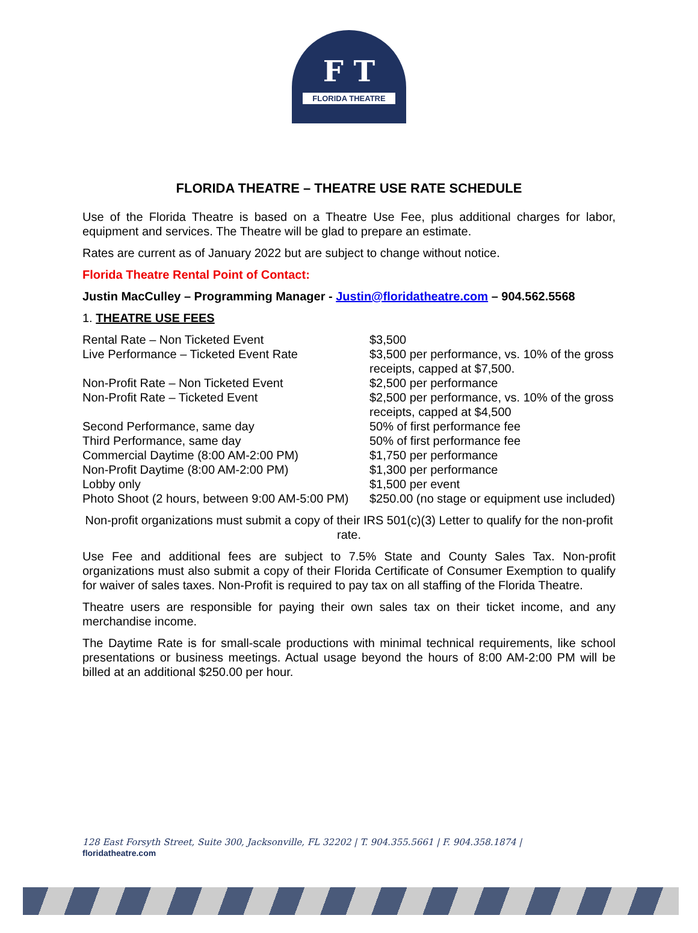F T
FLORIDA THEATRE
FLORIDA THEATRE – THEATRE USE RATE SCHEDULE
Use of the Florida Theatre is based on a Theatre Use Fee, plus additional charges for labor, equipment and services. The Theatre will be glad to prepare an estimate.
Rates are current as of January 2022 but are subject to change without notice.
Florida Theatre Rental Point of Contact:
Justin MacCulley – Programming Manager - Justin@floridatheatre.com – 904.562.5568
1. THEATRE USE FEES
| Rental Rate – Non Ticketed Event | $3,500 |
| Live Performance – Ticketed Event Rate | $3,500 per performance, vs. 10% of the gross receipts, capped at $7,500. |
| Non-Profit Rate – Non Ticketed Event | $2,500 per performance |
| Non-Profit Rate – Ticketed Event | $2,500 per performance, vs. 10% of the gross receipts, capped at $4,500 |
| Second Performance, same day | 50% of first performance fee |
| Third Performance, same day | 50% of first performance fee |
| Commercial Daytime (8:00 AM-2:00 PM) | $1,750 per performance |
| Non-Profit Daytime (8:00 AM-2:00 PM) | $1,300 per performance |
| Lobby only | $1,500 per event |
| Photo Shoot (2 hours, between 9:00 AM-5:00 PM) | $250.00 (no stage or equipment use included) |
Non-profit organizations must submit a copy of their IRS 501(c)(3) Letter to qualify for the non-profit rate.
Use Fee and additional fees are subject to 7.5% State and County Sales Tax. Non-profit organizations must also submit a copy of their Florida Certificate of Consumer Exemption to qualify for waiver of sales taxes. Non-Profit is required to pay tax on all staffing of the Florida Theatre.
Theatre users are responsible for paying their own sales tax on their ticket income, and any merchandise income.
The Daytime Rate is for small-scale productions with minimal technical requirements, like school presentations or business meetings. Actual usage beyond the hours of 8:00 AM-2:00 PM will be billed at an additional $250.00 per hour.
128 East Forsyth Street, Suite 300, Jacksonville, FL 32202 | T. 904.355.5661 | F. 904.358.1874 |
floridatheatre.com